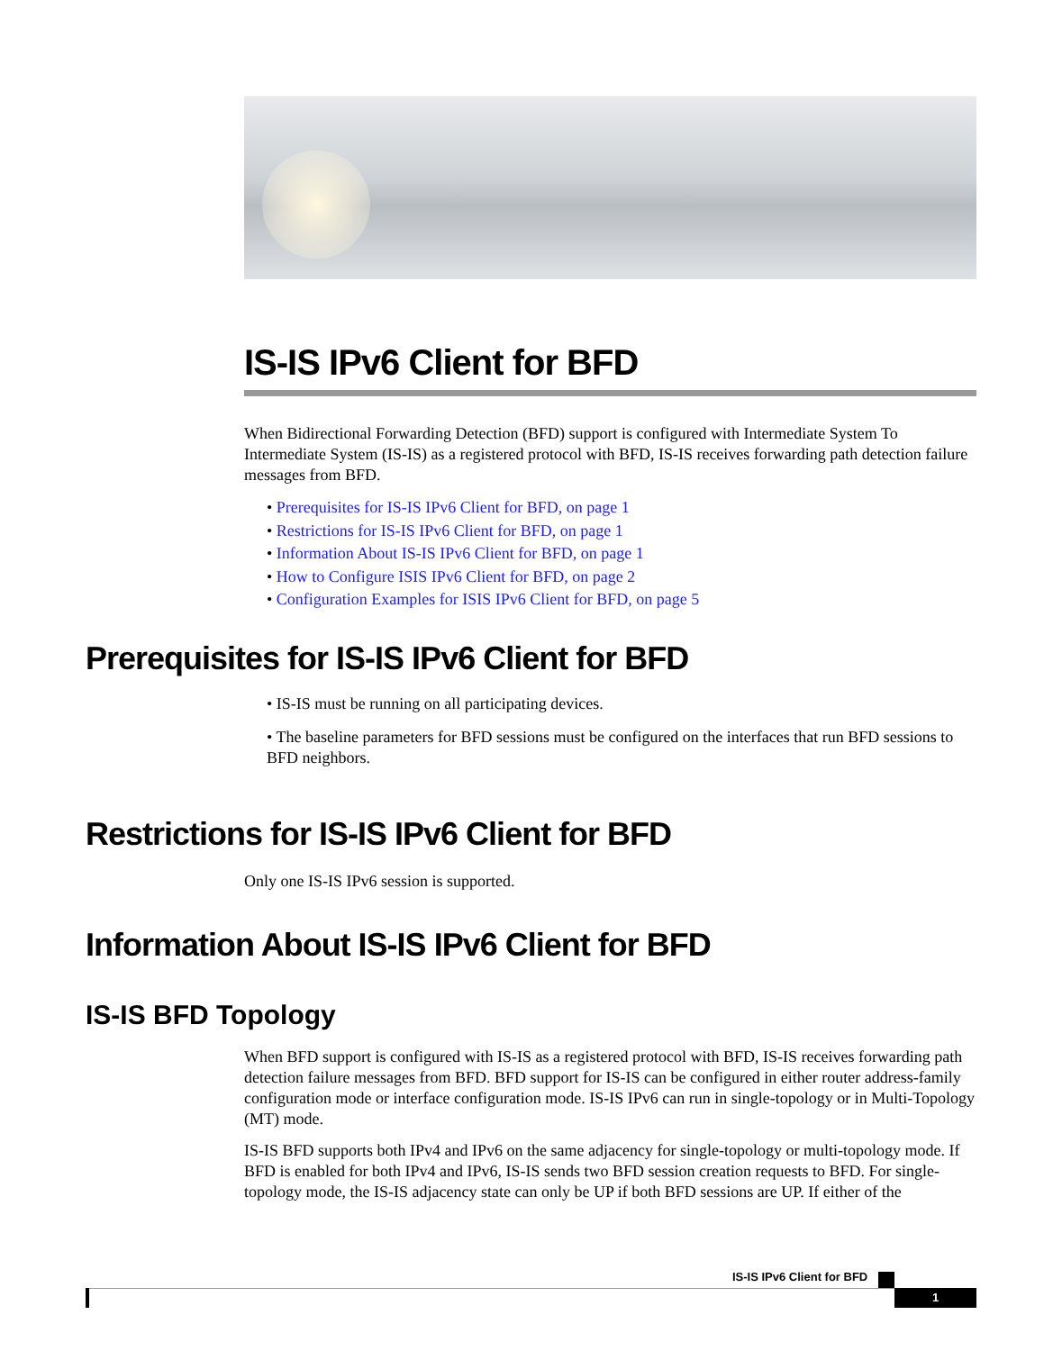IS-IS IPv6 Client for BFD
When Bidirectional Forwarding Detection (BFD) support is configured with Intermediate System To Intermediate System (IS-IS) as a registered protocol with BFD, IS-IS receives forwarding path detection failure messages from BFD.
• Prerequisites for IS-IS IPv6 Client for BFD, on page 1
• Restrictions for IS-IS IPv6 Client for BFD, on page 1
• Information About IS-IS IPv6 Client for BFD, on page 1
• How to Configure ISIS IPv6 Client for BFD, on page 2
• Configuration Examples for ISIS IPv6 Client for BFD, on page 5
Prerequisites for IS-IS IPv6 Client for BFD
• IS-IS must be running on all participating devices.
• The baseline parameters for BFD sessions must be configured on the interfaces that run BFD sessions to BFD neighbors.
Restrictions for IS-IS IPv6 Client for BFD
Only one IS-IS IPv6 session is supported.
Information About IS-IS IPv6 Client for BFD
IS-IS BFD Topology
When BFD support is configured with IS-IS as a registered protocol with BFD, IS-IS receives forwarding path detection failure messages from BFD. BFD support for IS-IS can be configured in either router address-family configuration mode or interface configuration mode. IS-IS IPv6 can run in single-topology or in Multi-Topology (MT) mode.
IS-IS BFD supports both IPv4 and IPv6 on the same adjacency for single-topology or multi-topology mode. If BFD is enabled for both IPv4 and IPv6, IS-IS sends two BFD session creation requests to BFD. For single-topology mode, the IS-IS adjacency state can only be UP if both BFD sessions are UP. If either of the
IS-IS IPv6 Client for BFD
1